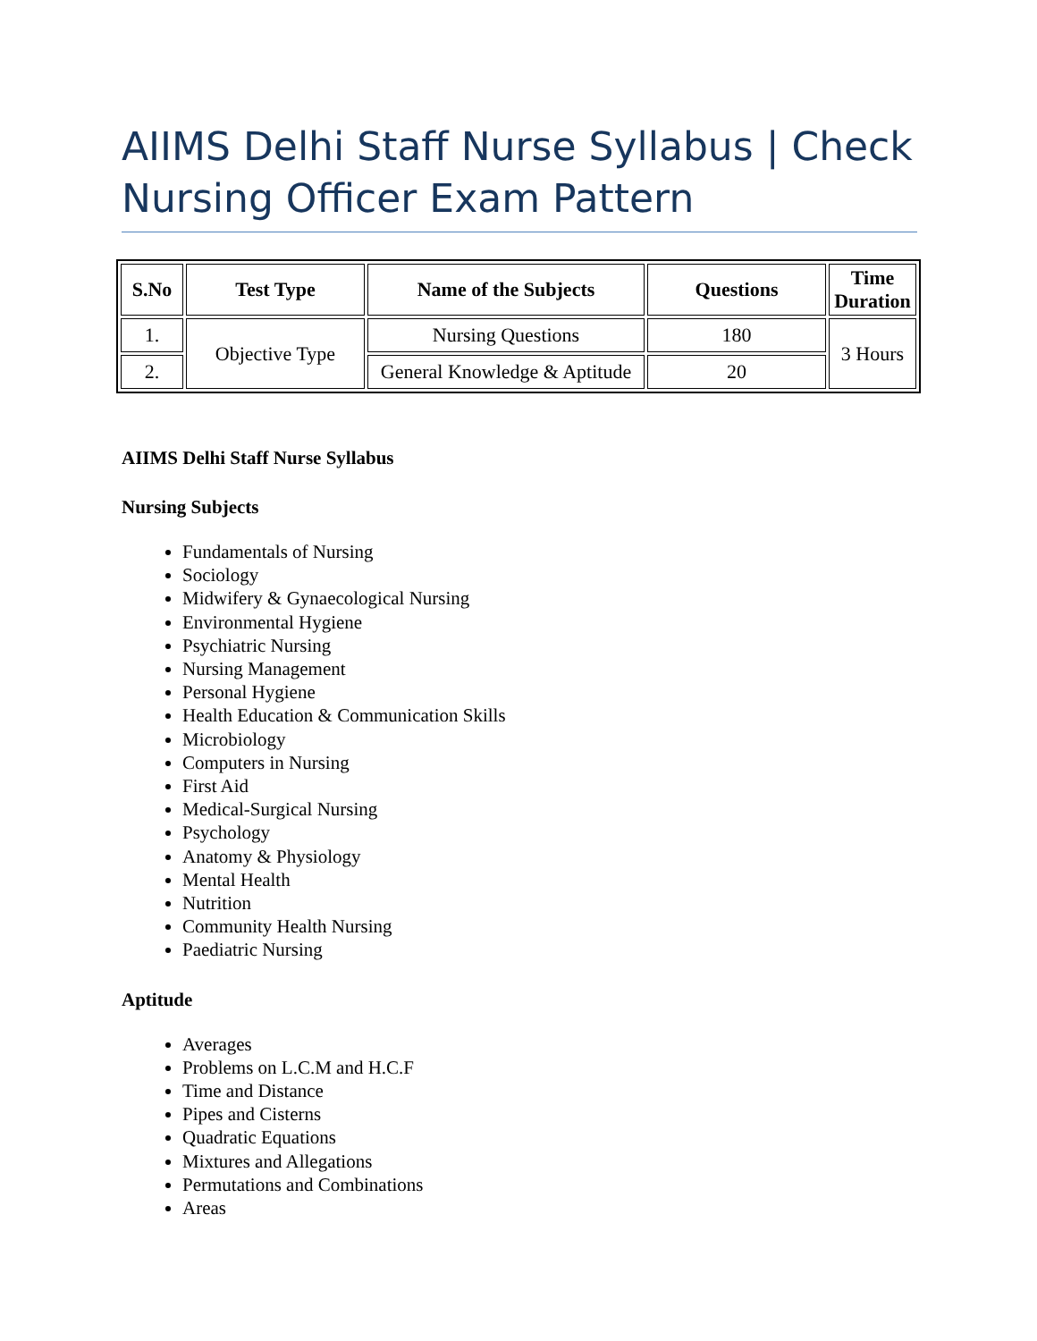AIIMS Delhi Staff Nurse Syllabus | Check Nursing Officer Exam Pattern
| S.No | Test Type | Name of the Subjects | Questions | Time Duration |
| --- | --- | --- | --- | --- |
| 1. | Objective Type | Nursing Questions | 180 | 3 Hours |
| 2. | | General Knowledge & Aptitude | 20 | |
AIIMS Delhi Staff Nurse Syllabus
Nursing Subjects
Fundamentals of Nursing
Sociology
Midwifery & Gynaecological Nursing
Environmental Hygiene
Psychiatric Nursing
Nursing Management
Personal Hygiene
Health Education & Communication Skills
Microbiology
Computers in Nursing
First Aid
Medical-Surgical Nursing
Psychology
Anatomy & Physiology
Mental Health
Nutrition
Community Health Nursing
Paediatric Nursing
Aptitude
Averages
Problems on L.C.M and H.C.F
Time and Distance
Pipes and Cisterns
Quadratic Equations
Mixtures and Allegations
Permutations and Combinations
Areas